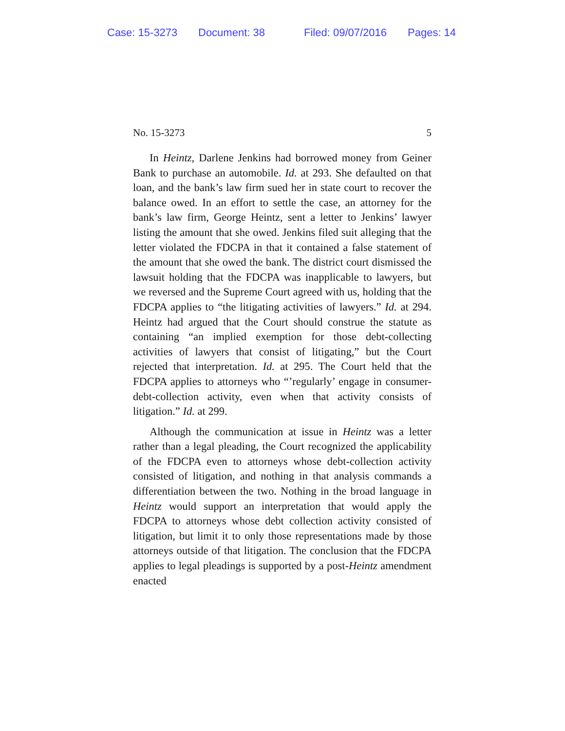Case: 15-3273 Document: 38 Filed: 09/07/2016 Pages: 14
No. 15-3273 5
In Heintz, Darlene Jenkins had borrowed money from Geiner Bank to purchase an automobile. Id. at 293. She defaulted on that loan, and the bank’s law firm sued her in state court to recover the balance owed. In an effort to settle the case, an attorney for the bank’s law firm, George Heintz, sent a letter to Jenkins’ lawyer listing the amount that she owed. Jenkins filed suit alleging that the letter violated the FDCPA in that it contained a false statement of the amount that she owed the bank. The district court dismissed the lawsuit holding that the FDCPA was inapplicable to lawyers, but we reversed and the Supreme Court agreed with us, holding that the FDCPA applies to “the litigating activities of lawyers.” Id. at 294. Heintz had argued that the Court should construe the statute as containing “an implied exemption for those debt-collecting activities of lawyers that consist of litigating,” but the Court rejected that interpretation. Id. at 295. The Court held that the FDCPA applies to attorneys who “’regularly’ engage in consumer-debt-collection activity, even when that activity consists of litigation.” Id. at 299.
Although the communication at issue in Heintz was a letter rather than a legal pleading, the Court recognized the applicability of the FDCPA even to attorneys whose debt-collection activity consisted of litigation, and nothing in that analysis commands a differentiation between the two. Nothing in the broad language in Heintz would support an interpretation that would apply the FDCPA to attorneys whose debt collection activity consisted of litigation, but limit it to only those representations made by those attorneys outside of that litigation. The conclusion that the FDCPA applies to legal pleadings is supported by a post-Heintz amendment enacted